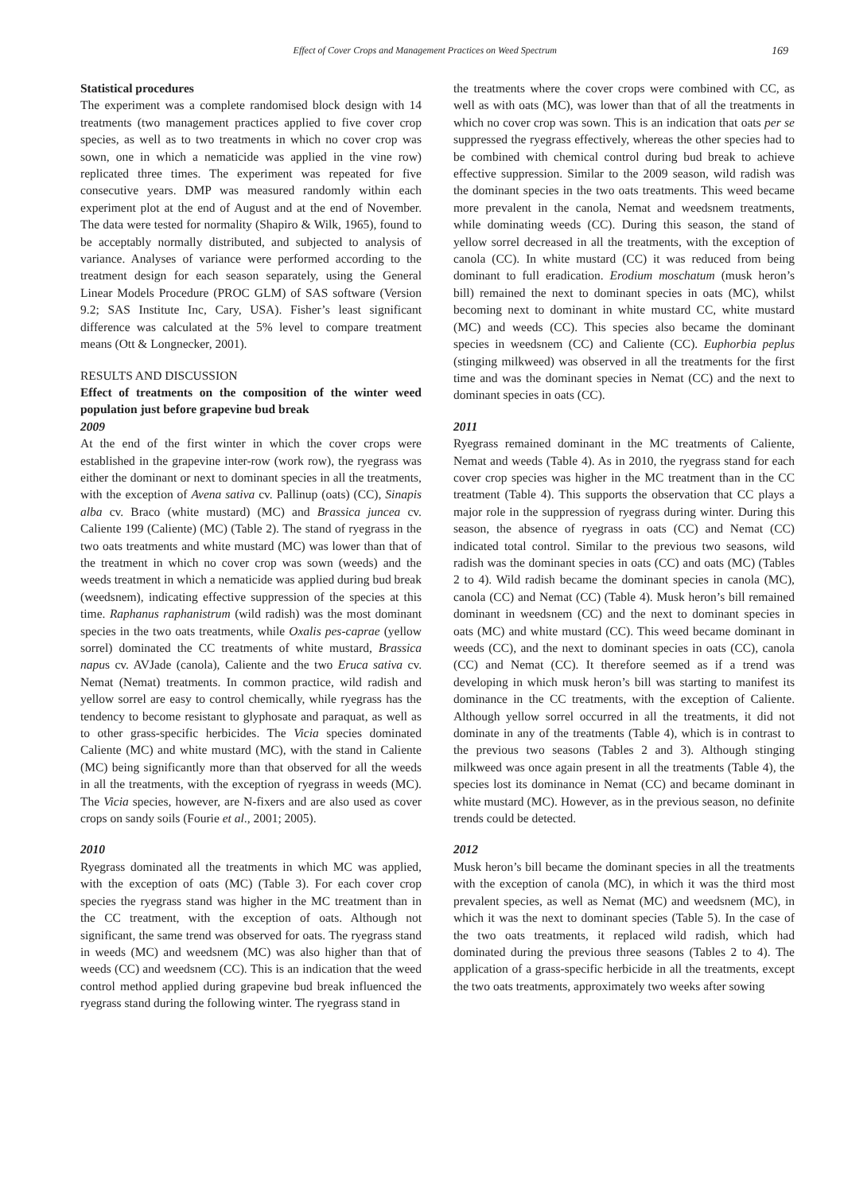Effect of Cover Crops and Management Practices on Weed Spectrum 169
Statistical procedures
The experiment was a complete randomised block design with 14 treatments (two management practices applied to five cover crop species, as well as to two treatments in which no cover crop was sown, one in which a nematicide was applied in the vine row) replicated three times. The experiment was repeated for five consecutive years. DMP was measured randomly within each experiment plot at the end of August and at the end of November. The data were tested for normality (Shapiro & Wilk, 1965), found to be acceptably normally distributed, and subjected to analysis of variance. Analyses of variance were performed according to the treatment design for each season separately, using the General Linear Models Procedure (PROC GLM) of SAS software (Version 9.2; SAS Institute Inc, Cary, USA). Fisher’s least significant difference was calculated at the 5% level to compare treatment means (Ott & Longnecker, 2001).
RESULTS AND DISCUSSION
Effect of treatments on the composition of the winter weed population just before grapevine bud break
2009
At the end of the first winter in which the cover crops were established in the grapevine inter-row (work row), the ryegrass was either the dominant or next to dominant species in all the treatments, with the exception of Avena sativa cv. Pallinup (oats) (CC), Sinapis alba cv. Braco (white mustard) (MC) and Brassica juncea cv. Caliente 199 (Caliente) (MC) (Table 2). The stand of ryegrass in the two oats treatments and white mustard (MC) was lower than that of the treatment in which no cover crop was sown (weeds) and the weeds treatment in which a nematicide was applied during bud break (weedsnem), indicating effective suppression of the species at this time. Raphanus raphanistrum (wild radish) was the most dominant species in the two oats treatments, while Oxalis pes-caprae (yellow sorrel) dominated the CC treatments of white mustard, Brassica napus cv. AVJade (canola), Caliente and the two Eruca sativa cv. Nemat (Nemat) treatments. In common practice, wild radish and yellow sorrel are easy to control chemically, while ryegrass has the tendency to become resistant to glyphosate and paraquat, as well as to other grass-specific herbicides. The Vicia species dominated Caliente (MC) and white mustard (MC), with the stand in Caliente (MC) being significantly more than that observed for all the weeds in all the treatments, with the exception of ryegrass in weeds (MC). The Vicia species, however, are N-fixers and are also used as cover crops on sandy soils (Fourie et al., 2001; 2005).
2010
Ryegrass dominated all the treatments in which MC was applied, with the exception of oats (MC) (Table 3). For each cover crop species the ryegrass stand was higher in the MC treatment than in the CC treatment, with the exception of oats. Although not significant, the same trend was observed for oats. The ryegrass stand in weeds (MC) and weedsnem (MC) was also higher than that of weeds (CC) and weedsnem (CC). This is an indication that the weed control method applied during grapevine bud break influenced the ryegrass stand during the following winter. The ryegrass stand in
the treatments where the cover crops were combined with CC, as well as with oats (MC), was lower than that of all the treatments in which no cover crop was sown. This is an indication that oats per se suppressed the ryegrass effectively, whereas the other species had to be combined with chemical control during bud break to achieve effective suppression. Similar to the 2009 season, wild radish was the dominant species in the two oats treatments. This weed became more prevalent in the canola, Nemat and weedsnem treatments, while dominating weeds (CC). During this season, the stand of yellow sorrel decreased in all the treatments, with the exception of canola (CC). In white mustard (CC) it was reduced from being dominant to full eradication. Erodium moschatum (musk heron’s bill) remained the next to dominant species in oats (MC), whilst becoming next to dominant in white mustard CC, white mustard (MC) and weeds (CC). This species also became the dominant species in weedsnem (CC) and Caliente (CC). Euphorbia peplus (stinging milkweed) was observed in all the treatments for the first time and was the dominant species in Nemat (CC) and the next to dominant species in oats (CC).
2011
Ryegrass remained dominant in the MC treatments of Caliente, Nemat and weeds (Table 4). As in 2010, the ryegrass stand for each cover crop species was higher in the MC treatment than in the CC treatment (Table 4). This supports the observation that CC plays a major role in the suppression of ryegrass during winter. During this season, the absence of ryegrass in oats (CC) and Nemat (CC) indicated total control. Similar to the previous two seasons, wild radish was the dominant species in oats (CC) and oats (MC) (Tables 2 to 4). Wild radish became the dominant species in canola (MC), canola (CC) and Nemat (CC) (Table 4). Musk heron’s bill remained dominant in weedsnem (CC) and the next to dominant species in oats (MC) and white mustard (CC). This weed became dominant in weeds (CC), and the next to dominant species in oats (CC), canola (CC) and Nemat (CC). It therefore seemed as if a trend was developing in which musk heron’s bill was starting to manifest its dominance in the CC treatments, with the exception of Caliente. Although yellow sorrel occurred in all the treatments, it did not dominate in any of the treatments (Table 4), which is in contrast to the previous two seasons (Tables 2 and 3). Although stinging milkweed was once again present in all the treatments (Table 4), the species lost its dominance in Nemat (CC) and became dominant in white mustard (MC). However, as in the previous season, no definite trends could be detected.
2012
Musk heron’s bill became the dominant species in all the treatments with the exception of canola (MC), in which it was the third most prevalent species, as well as Nemat (MC) and weedsnem (MC), in which it was the next to dominant species (Table 5). In the case of the two oats treatments, it replaced wild radish, which had dominated during the previous three seasons (Tables 2 to 4). The application of a grass-specific herbicide in all the treatments, except the two oats treatments, approximately two weeks after sowing